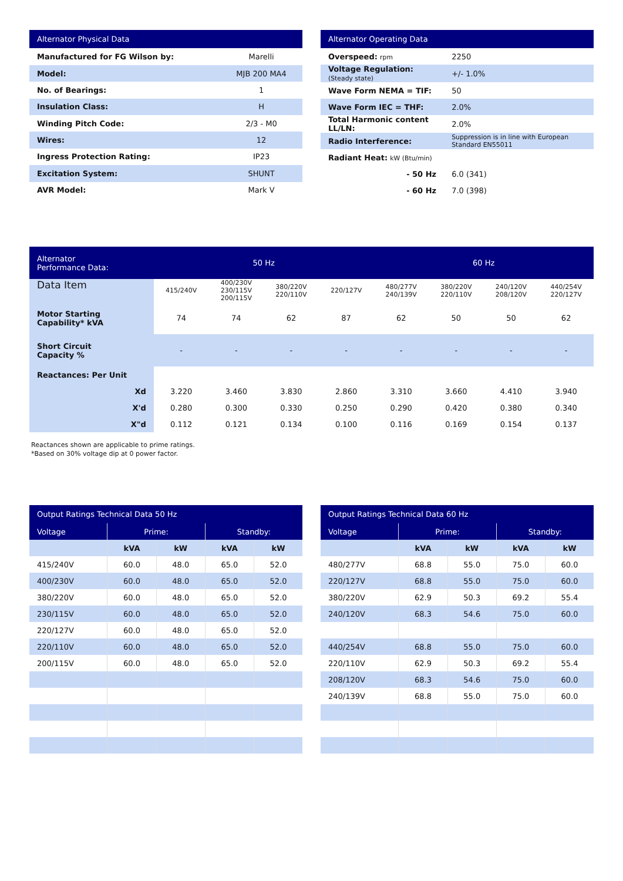| Alternator Physical Data | |
| --- | --- |
| Manufactured for FG Wilson by: | Marelli |
| Model: | MJB 200 MA4 |
| No. of Bearings: | 1 |
| Insulation Class: | H |
| Winding Pitch Code: | 2/3 - M0 |
| Wires: | 12 |
| Ingress Protection Rating: | IP23 |
| Excitation System: | SHUNT |
| AVR Model: | Mark V |
| Alternator Operating Data | |
| --- | --- |
| Overspeed: rpm | 2250 |
| Voltage Regulation: (Steady state) | +/- 1.0% |
| Wave Form NEMA = TIF: | 50 |
| Wave Form IEC = THF: | 2.0% |
| Total Harmonic content LL/LN: | 2.0% |
| Radio Interference: | Suppression is in line with European Standard EN55011 |
| Radiant Heat: kW (Btu/min) | |
| - 50 Hz | 6.0 (341) |
| - 60 Hz | 7.0 (398) |
| Alternator Performance Data: | 50 Hz | | | | 60 Hz | | | |
| --- | --- | --- | --- | --- | --- | --- | --- | --- |
| Data Item | 415/240V | 400/230V 230/115V 200/115V | 380/220V 220/110V | 220/127V | 480/277V 240/139V | 380/220V 220/110V | 240/120V 208/120V | 440/254V 220/127V |
| Motor Starting Capability* kVA | 74 | 74 | 62 | 87 | 62 | 50 | 50 | 62 |
| Short Circuit Capacity % | - | - | - | - | - | - | - | - |
| Reactances: Per Unit | | | | | | | | |
| Xd | 3.220 | 3.460 | 3.830 | 2.860 | 3.310 | 3.660 | 4.410 | 3.940 |
| X'd | 0.280 | 0.300 | 0.330 | 0.250 | 0.290 | 0.420 | 0.380 | 0.340 |
| X"d | 0.112 | 0.121 | 0.134 | 0.100 | 0.116 | 0.169 | 0.154 | 0.137 |
Reactances shown are applicable to prime ratings.
*Based on 30% voltage dip at 0 power factor.
| Output Ratings Technical Data 50 Hz | | | | |
| --- | --- | --- | --- | --- |
| Voltage | Prime: | | Standby: | |
| | kVA | kW | kVA | kW |
| 415/240V | 60.0 | 48.0 | 65.0 | 52.0 |
| 400/230V | 60.0 | 48.0 | 65.0 | 52.0 |
| 380/220V | 60.0 | 48.0 | 65.0 | 52.0 |
| 230/115V | 60.0 | 48.0 | 65.0 | 52.0 |
| 220/127V | 60.0 | 48.0 | 65.0 | 52.0 |
| 220/110V | 60.0 | 48.0 | 65.0 | 52.0 |
| 200/115V | 60.0 | 48.0 | 65.0 | 52.0 |
| Output Ratings Technical Data 60 Hz | | | | |
| --- | --- | --- | --- | --- |
| Voltage | Prime: | | Standby: | |
| | kVA | kW | kVA | kW |
| 480/277V | 68.8 | 55.0 | 75.0 | 60.0 |
| 220/127V | 68.8 | 55.0 | 75.0 | 60.0 |
| 380/220V | 62.9 | 50.3 | 69.2 | 55.4 |
| 240/120V | 68.3 | 54.6 | 75.0 | 60.0 |
| 440/254V | 68.8 | 55.0 | 75.0 | 60.0 |
| 220/110V | 62.9 | 50.3 | 69.2 | 55.4 |
| 208/120V | 68.3 | 54.6 | 75.0 | 60.0 |
| 240/139V | 68.8 | 55.0 | 75.0 | 60.0 |